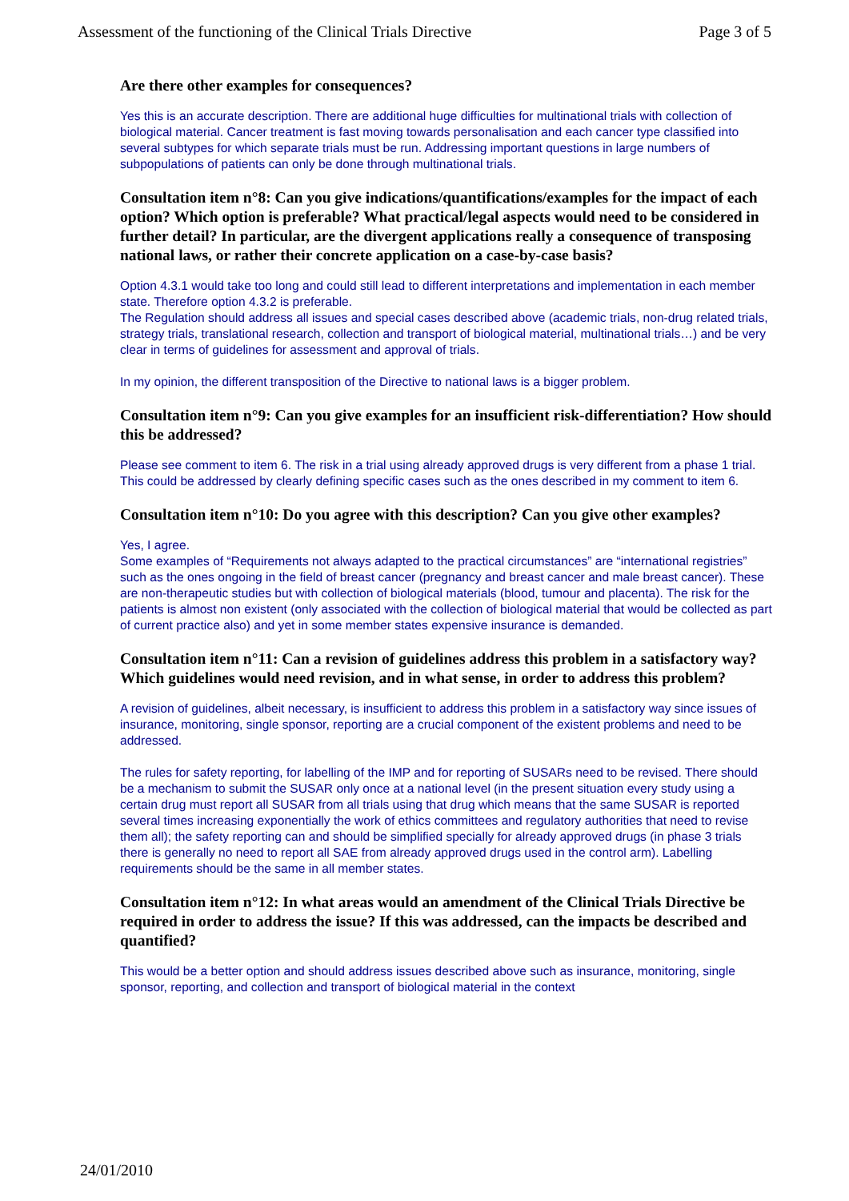Assessment of the functioning of the Clinical Trials Directive Page 3 of 5
Are there other examples for consequences?
Yes this is an accurate description. There are additional huge difficulties for multinational trials with collection of biological material. Cancer treatment is fast moving towards personalisation and each cancer type classified into several subtypes for which separate trials must be run. Addressing important questions in large numbers of subpopulations of patients can only be done through multinational trials.
Consultation item n°8: Can you give indications/quantifications/examples for the impact of each option? Which option is preferable? What practical/legal aspects would need to be considered in further detail? In particular, are the divergent applications really a consequence of transposing national laws, or rather their concrete application on a case-by-case basis?
Option 4.3.1 would take too long and could still lead to different interpretations and implementation in each member state. Therefore option 4.3.2 is preferable.
The Regulation should address all issues and special cases described above (academic trials, non-drug related trials, strategy trials, translational research, collection and transport of biological material, multinational trials…) and be very clear in terms of guidelines for assessment and approval of trials.
In my opinion, the different transposition of the Directive to national laws is a bigger problem.
Consultation item n°9: Can you give examples for an insufficient risk-differentiation? How should this be addressed?
Please see comment to item 6. The risk in a trial using already approved drugs is very different from a phase 1 trial. This could be addressed by clearly defining specific cases such as the ones described in my comment to item 6.
Consultation item n°10: Do you agree with this description? Can you give other examples?
Yes, I agree.
Some examples of “Requirements not always adapted to the practical circumstances” are “international registries” such as the ones ongoing in the field of breast cancer (pregnancy and breast cancer and male breast cancer). These are non-therapeutic studies but with collection of biological materials (blood, tumour and placenta). The risk for the patients is almost non existent (only associated with the collection of biological material that would be collected as part of current practice also) and yet in some member states expensive insurance is demanded.
Consultation item n°11: Can a revision of guidelines address this problem in a satisfactory way? Which guidelines would need revision, and in what sense, in order to address this problem?
A revision of guidelines, albeit necessary, is insufficient to address this problem in a satisfactory way since issues of insurance, monitoring, single sponsor, reporting are a crucial component of the existent problems and need to be addressed.
The rules for safety reporting, for labelling of the IMP and for reporting of SUSARs need to be revised. There should be a mechanism to submit the SUSAR only once at a national level (in the present situation every study using a certain drug must report all SUSAR from all trials using that drug which means that the same SUSAR is reported several times increasing exponentially the work of ethics committees and regulatory authorities that need to revise them all); the safety reporting can and should be simplified specially for already approved drugs (in phase 3 trials there is generally no need to report all SAE from already approved drugs used in the control arm). Labelling requirements should be the same in all member states.
Consultation item n°12: In what areas would an amendment of the Clinical Trials Directive be required in order to address the issue? If this was addressed, can the impacts be described and quantified?
This would be a better option and should address issues described above such as insurance, monitoring, single sponsor, reporting, and collection and transport of biological material in the context
24/01/2010